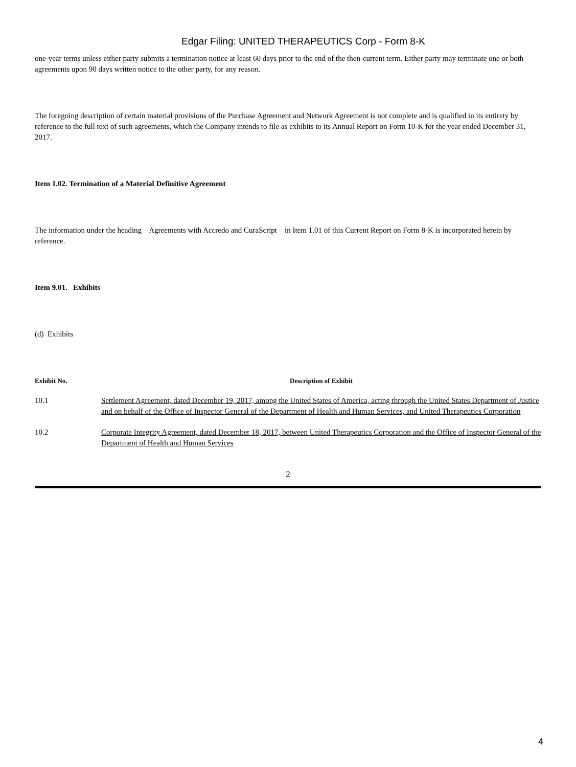Edgar Filing: UNITED THERAPEUTICS Corp - Form 8-K
one-year terms unless either party submits a termination notice at least 60 days prior to the end of the then-current term. Either party may terminate one or both agreements upon 90 days written notice to the other party, for any reason.
The foregoing description of certain material provisions of the Purchase Agreement and Network Agreement is not complete and is qualified in its entirety by reference to the full text of such agreements, which the Company intends to file as exhibits to its Annual Report on Form 10-K for the year ended December 31, 2017.
Item 1.02. Termination of a Material Definitive Agreement
The information under the heading Agreements with Accredo and CuraScript in Item 1.01 of this Current Report on Form 8-K is incorporated herein by reference.
Item 9.01. Exhibits
(d) Exhibits
| Exhibit No. | Description of Exhibit |
| --- | --- |
| 10.1 | Settlement Agreement, dated December 19, 2017, among the United States of America, acting through the United States Department of Justice and on behalf of the Office of Inspector General of the Department of Health and Human Services, and United Therapeutics Corporation |
| 10.2 | Corporate Integrity Agreement, dated December 18, 2017, between United Therapeutics Corporation and the Office of Inspector General of the Department of Health and Human Services |
2
4